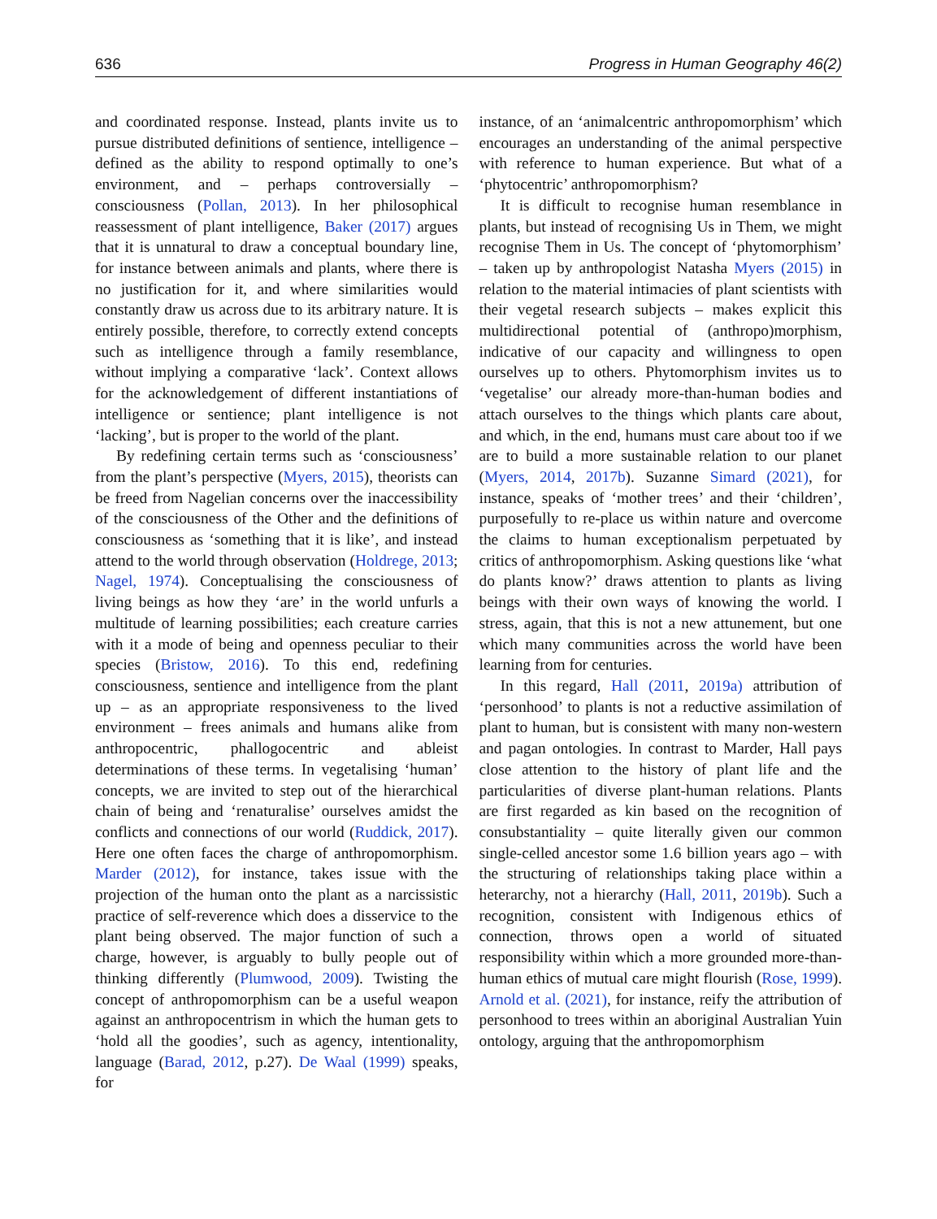636 Progress in Human Geography 46(2)
and coordinated response. Instead, plants invite us to pursue distributed definitions of sentience, intelligence – defined as the ability to respond optimally to one’s environment, and – perhaps controversially – consciousness (Pollan, 2013). In her philosophical reassessment of plant intelligence, Baker (2017) argues that it is unnatural to draw a conceptual boundary line, for instance between animals and plants, where there is no justification for it, and where similarities would constantly draw us across due to its arbitrary nature. It is entirely possible, therefore, to correctly extend concepts such as intelligence through a family resemblance, without implying a comparative ‘lack’. Context allows for the acknowledgement of different instantiations of intelligence or sentience; plant intelligence is not ‘lacking’, but is proper to the world of the plant.
By redefining certain terms such as ‘consciousness’ from the plant’s perspective (Myers, 2015), theorists can be freed from Nagelian concerns over the inaccessibility of the consciousness of the Other and the definitions of consciousness as ‘something that it is like’, and instead attend to the world through observation (Holdrege, 2013; Nagel, 1974). Conceptualising the consciousness of living beings as how they ‘are’ in the world unfurls a multitude of learning possibilities; each creature carries with it a mode of being and openness peculiar to their species (Bristow, 2016). To this end, redefining consciousness, sentience and intelligence from the plant up – as an appropriate responsiveness to the lived environment – frees animals and humans alike from anthropocentric, phallogocentric and ableist determinations of these terms. In vegetalising ‘human’ concepts, we are invited to step out of the hierarchical chain of being and ‘renaturalise’ ourselves amidst the conflicts and connections of our world (Ruddick, 2017). Here one often faces the charge of anthropomorphism. Marder (2012), for instance, takes issue with the projection of the human onto the plant as a narcissistic practice of self-reverence which does a disservice to the plant being observed. The major function of such a charge, however, is arguably to bully people out of thinking differently (Plumwood, 2009). Twisting the concept of anthropomorphism can be a useful weapon against an anthropocentrism in which the human gets to ‘hold all the goodies’, such as agency, intentionality, language (Barad, 2012, p.27). De Waal (1999) speaks, for
instance, of an ‘animalcentric anthropomorphism’ which encourages an understanding of the animal perspective with reference to human experience. But what of a ‘phytocentric’ anthropomorphism?
It is difficult to recognise human resemblance in plants, but instead of recognising Us in Them, we might recognise Them in Us. The concept of ‘phytomorphism’ – taken up by anthropologist Natasha Myers (2015) in relation to the material intimacies of plant scientists with their vegetal research subjects – makes explicit this multidirectional potential of (anthropo)morphism, indicative of our capacity and willingness to open ourselves up to others. Phytomorphism invites us to ‘vegetalise’ our already more-than-human bodies and attach ourselves to the things which plants care about, and which, in the end, humans must care about too if we are to build a more sustainable relation to our planet (Myers, 2014, 2017b). Suzanne Simard (2021), for instance, speaks of ‘mother trees’ and their ‘children’, purposefully to re-place us within nature and overcome the claims to human exceptionalism perpetuated by critics of anthropomorphism. Asking questions like ‘what do plants know?’ draws attention to plants as living beings with their own ways of knowing the world. I stress, again, that this is not a new attunement, but one which many communities across the world have been learning from for centuries.
In this regard, Hall (2011, 2019a) attribution of ‘personhood’ to plants is not a reductive assimilation of plant to human, but is consistent with many non-western and pagan ontologies. In contrast to Marder, Hall pays close attention to the history of plant life and the particularities of diverse plant-human relations. Plants are first regarded as kin based on the recognition of consubstantiality – quite literally given our common single-celled ancestor some 1.6 billion years ago – with the structuring of relationships taking place within a heterarchy, not a hierarchy (Hall, 2011, 2019b). Such a recognition, consistent with Indigenous ethics of connection, throws open a world of situated responsibility within which a more grounded more-than-human ethics of mutual care might flourish (Rose, 1999). Arnold et al. (2021), for instance, reify the attribution of personhood to trees within an aboriginal Australian Yuin ontology, arguing that the anthropomorphism